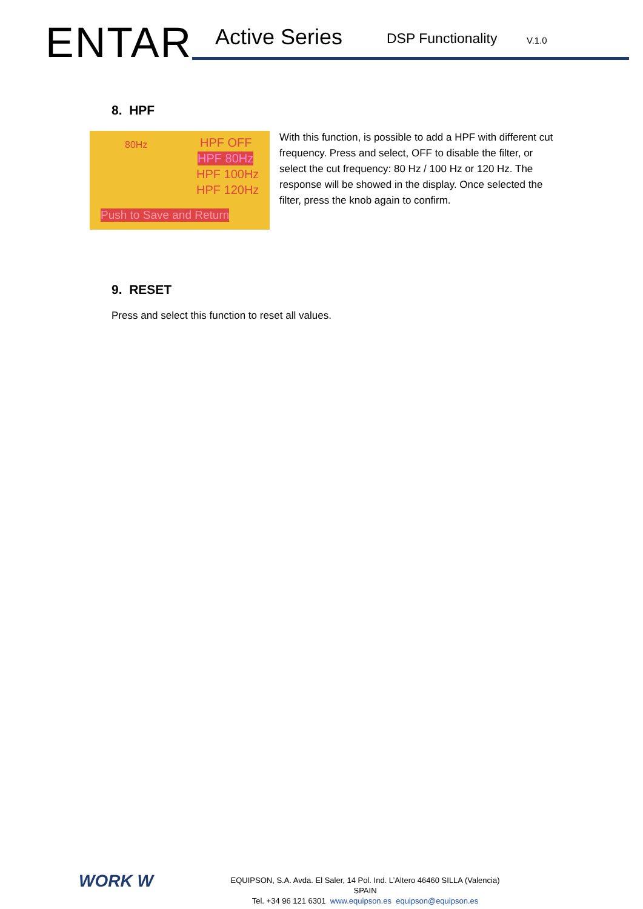ENTAR Active Series DSP Functionality V.1.0
8. HPF
80Hz HPF OFF
HPF 80Hz
HPF 100Hz
HPF 120Hz
Push to Save and Return
With this function, is possible to add a HPF with different cut frequency. Press and select, OFF to disable the filter, or select the cut frequency: 80 Hz / 100 Hz or 120 Hz. The response will be showed in the display. Once selected the filter, press the knob again to confirm.
9. RESET
Press and select this function to reset all values.
WORK W
EQUIPSON, S.A. Avda. El Saler, 14 Pol. Ind. L’Altero 46460 SILLA (Valencia) SPAIN
Tel. +34 96 121 6301 www.equipson.es equipson@equipson.es